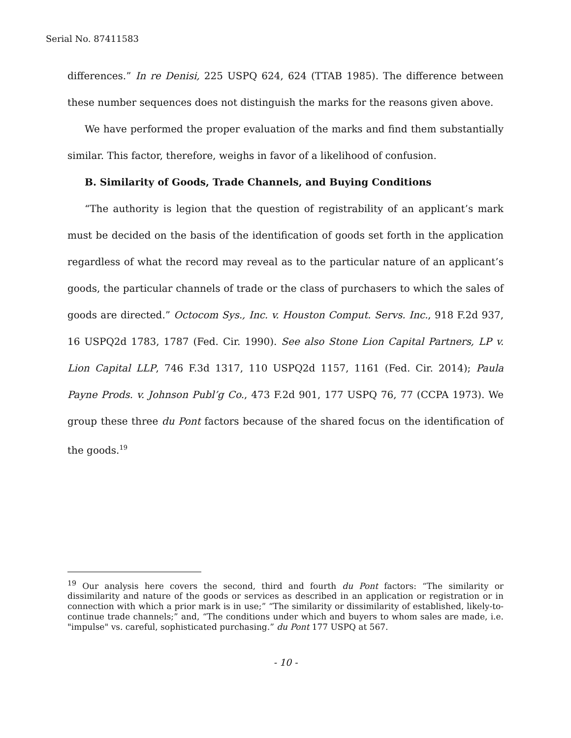Serial No. 87411583
differences.” In re Denisi, 225 USPQ 624, 624 (TTAB 1985). The difference between these number sequences does not distinguish the marks for the reasons given above.
We have performed the proper evaluation of the marks and find them substantially similar. This factor, therefore, weighs in favor of a likelihood of confusion.
B. Similarity of Goods, Trade Channels, and Buying Conditions
“The authority is legion that the question of registrability of an applicant’s mark must be decided on the basis of the identification of goods set forth in the application regardless of what the record may reveal as to the particular nature of an applicant’s goods, the particular channels of trade or the class of purchasers to which the sales of goods are directed.” Octocom Sys., Inc. v. Houston Comput. Servs. Inc., 918 F.2d 937, 16 USPQ2d 1783, 1787 (Fed. Cir. 1990). See also Stone Lion Capital Partners, LP v. Lion Capital LLP, 746 F.3d 1317, 110 USPQ2d 1157, 1161 (Fed. Cir. 2014); Paula Payne Prods. v. Johnson Publ’g Co., 473 F.2d 901, 177 USPQ 76, 77 (CCPA 1973). We group these three du Pont factors because of the shared focus on the identification of the goods.<sup>19</sup>
<sup>19</sup> Our analysis here covers the second, third and fourth du Pont factors: “The similarity or dissimilarity and nature of the goods or services as described in an application or registration or in connection with which a prior mark is in use;” “The similarity or dissimilarity of established, likely-to-continue trade channels;” and, “The conditions under which and buyers to whom sales are made, i.e. "impulse" vs. careful, sophisticated purchasing.” du Pont 177 USPQ at 567.
- 10 -